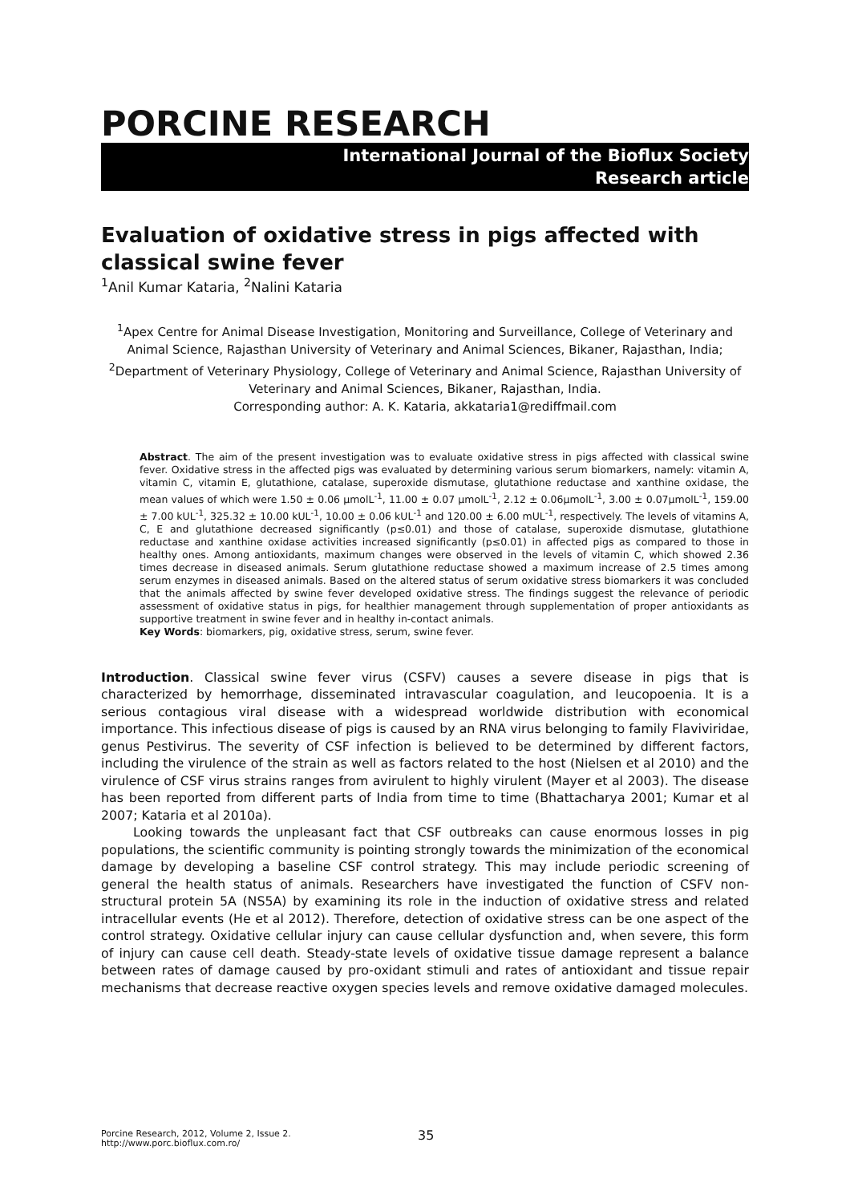PORCINE RESEARCH
International Journal of the Bioflux Society
Research article
Evaluation of oxidative stress in pigs affected with classical swine fever
<sup>1</sup> Anil Kumar Kataria, <sup>2</sup>Nalini Kataria
<sup>1</sup> Apex Centre for Animal Disease Investigation, Monitoring and Surveillance, College of Veterinary and Animal Science, Rajasthan University of Veterinary and Animal Sciences, Bikaner, Rajasthan, India; <sup>2</sup>Department of Veterinary Physiology, College of Veterinary and Animal Science, Rajasthan University of Veterinary and Animal Sciences, Bikaner, Rajasthan, India.
Corresponding author: A. K. Kataria, akkataria1@rediffmail.com
Abstract. The aim of the present investigation was to evaluate oxidative stress in pigs affected with classical swine fever. Oxidative stress in the affected pigs was evaluated by determining various serum biomarkers, namely: vitamin A, vitamin C, vitamin E, glutathione, catalase, superoxide dismutase, glutathione reductase and xanthine oxidase, the mean values of which were 1.50 ± 0.06 µmolL<sup>-1</sup>, 11.00 ± 0.07 µmolL<sup>-1</sup>, 2.12 ± 0.06µmolL<sup>-1</sup>, 3.00 ± 0.07µmolL<sup>-1</sup>, 159.00 ± 7.00 kUL<sup>-1</sup>, 325.32 ± 10.00 kUL<sup>-1</sup>, 10.00 ± 0.06 kUL<sup>-1</sup> and 120.00 ± 6.00 mUL<sup>-1</sup>, respectively. The levels of vitamins A, C, E and glutathione decreased significantly (p≤0.01) and those of catalase, superoxide dismutase, glutathione reductase and xanthine oxidase activities increased significantly (p≤0.01) in affected pigs as compared to those in healthy ones. Among antioxidants, maximum changes were observed in the levels of vitamin C, which showed 2.36 times decrease in diseased animals. Serum glutathione reductase showed a maximum increase of 2.5 times among serum enzymes in diseased animals. Based on the altered status of serum oxidative stress biomarkers it was concluded that the animals affected by swine fever developed oxidative stress. The findings suggest the relevance of periodic assessment of oxidative status in pigs, for healthier management through supplementation of proper antioxidants as supportive treatment in swine fever and in healthy in-contact animals.
Key Words: biomarkers, pig, oxidative stress, serum, swine fever.
Introduction. Classical swine fever virus (CSFV) causes a severe disease in pigs that is characterized by hemorrhage, disseminated intravascular coagulation, and leucopoenia. It is a serious contagious viral disease with a widespread worldwide distribution with economical importance. This infectious disease of pigs is caused by an RNA virus belonging to family Flaviviridae, genus Pestivirus. The severity of CSF infection is believed to be determined by different factors, including the virulence of the strain as well as factors related to the host (Nielsen et al 2010) and the virulence of CSF virus strains ranges from avirulent to highly virulent (Mayer et al 2003). The disease has been reported from different parts of India from time to time (Bhattacharya 2001; Kumar et al 2007; Kataria et al 2010a).
Looking towards the unpleasant fact that CSF outbreaks can cause enormous losses in pig populations, the scientific community is pointing strongly towards the minimization of the economical damage by developing a baseline CSF control strategy. This may include periodic screening of general the health status of animals. Researchers have investigated the function of CSFV non-structural protein 5A (NS5A) by examining its role in the induction of oxidative stress and related intracellular events (He et al 2012). Therefore, detection of oxidative stress can be one aspect of the control strategy. Oxidative cellular injury can cause cellular dysfunction and, when severe, this form of injury can cause cell death. Steady-state levels of oxidative tissue damage represent a balance between rates of damage caused by pro-oxidant stimuli and rates of antioxidant and tissue repair mechanisms that decrease reactive oxygen species levels and remove oxidative damaged molecules.
Porcine Research, 2012, Volume 2, Issue 2.
http://www.porc.bioflux.com.ro/
35